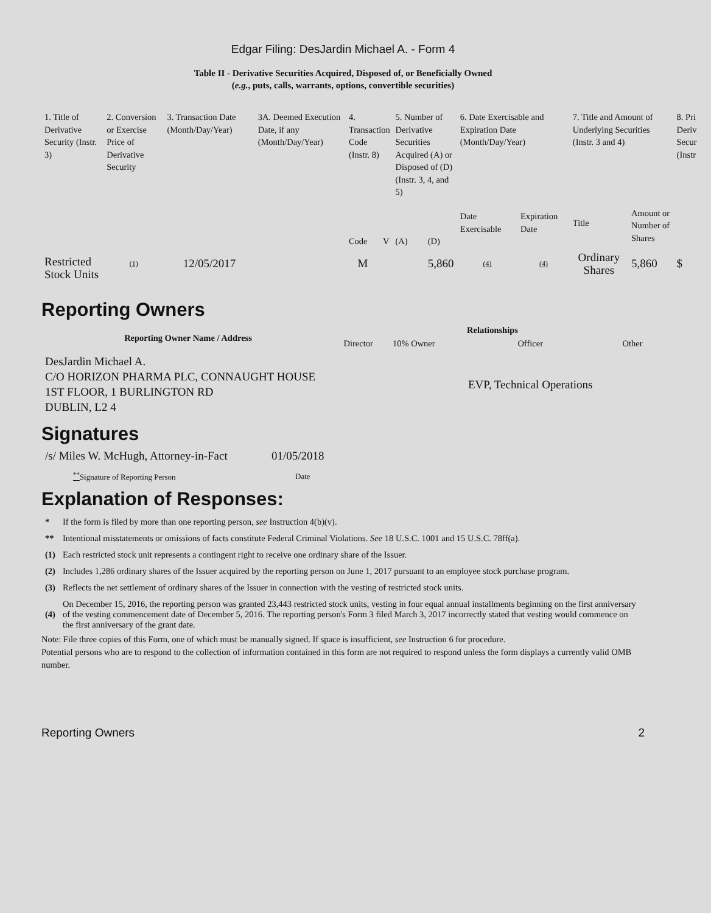Edgar Filing: DesJardin Michael A. - Form 4
Table II - Derivative Securities Acquired, Disposed of, or Beneficially Owned
(e.g., puts, calls, warrants, options, convertible securities)
| 1. Title of Derivative Security (Instr. 3) | 2. Conversion or Exercise Price of Derivative Security | 3. Transaction Date (Month/Day/Year) | 3A. Deemed Execution Date, if any (Month/Day/Year) | 4. Transaction Code (Instr. 8) | | 5. Number of Derivative Securities Acquired (A) or Disposed of (D) (Instr. 3, 4, and 5) | | 6. Date Exercisable and Expiration Date (Month/Day/Year) | | 7. Title and Amount of Underlying Securities (Instr. 3 and 4) | | 8. Pri Deriv Secur (Instr |
| | | | | Code | V | (A) | (D) | Date Exercisable | Expiration Date | Title | Amount or Number of Shares | |
| Restricted Stock Units | (1) | 12/05/2017 | | M | | | 5,860 | (4) | (4) | Ordinary Shares | 5,860 | $ |
Reporting Owners
| Reporting Owner Name / Address | Relationships | | | |
| --- | --- | --- | --- | --- |
| | Director | 10% Owner | Officer | Other |
| DesJardin Michael A. C/O HORIZON PHARMA PLC, CONNAUGHT HOUSE 1ST FLOOR, 1 BURLINGTON RD DUBLIN, L2 4 | | | EVP, Technical Operations | |
Signatures
| /s/ Miles W. McHugh, Attorney-in-Fact | 01/05/2018 |
| <sup>**</sup> Signature of Reporting Person | Date |
Explanation of Responses:
| * | If the form is filed by more than one reporting person, see Instruction 4(b)(v). |
| ** | Intentional misstatements or omissions of facts constitute Federal Criminal Violations. See 18 U.S.C. 1001 and 15 U.S.C. 78ff(a). |
| (1) | Each restricted stock unit represents a contingent right to receive one ordinary share of the Issuer. |
| (2) | Includes 1,286 ordinary shares of the Issuer acquired by the reporting person on June 1, 2017 pursuant to an employee stock purchase program. |
| (3) | Reflects the net settlement of ordinary shares of the Issuer in connection with the vesting of restricted stock units. |
| (4) | On December 15, 2016, the reporting person was granted 23,443 restricted stock units, vesting in four equal annual installments beginning on the first anniversary of the vesting commencement date of December 5, 2016. The reporting person's Form 3 filed March 3, 2017 incorrectly stated that vesting would commence on the first anniversary of the grant date. |
Note: File three copies of this Form, one of which must be manually signed. If space is insufficient, see Instruction 6 for procedure.
Potential persons who are to respond to the collection of information contained in this form are not required to respond unless the form displays a currently valid OMB number.
Reporting Owners 2